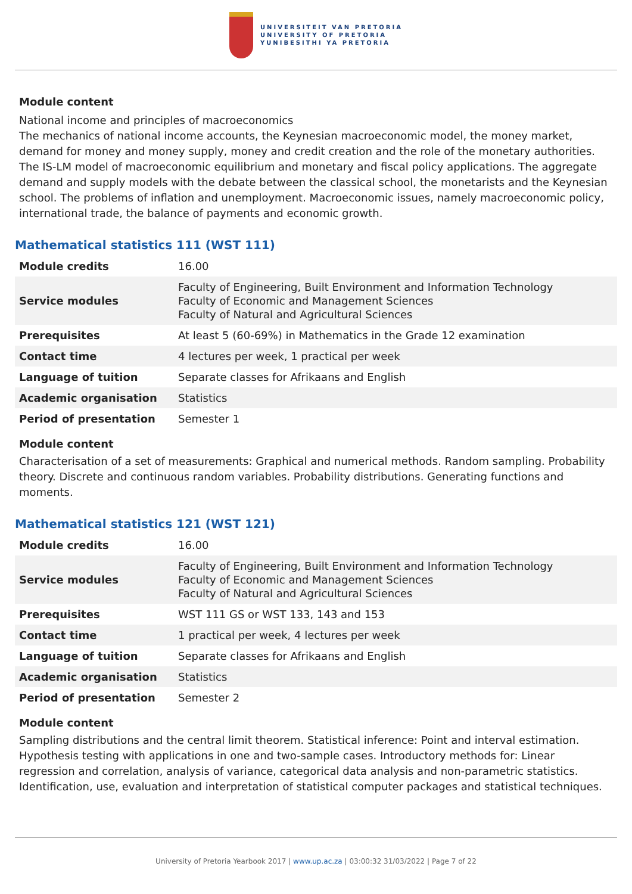UNIVERSITEIT VAN PRETORIA
UNIVERSITY OF PRETORIA
YUNIBESITHI YA PRETORIA
Module content
National income and principles of macroeconomics
The mechanics of national income accounts, the Keynesian macroeconomic model, the money market, demand for money and money supply, money and credit creation and the role of the monetary authorities. The IS-LM model of macroeconomic equilibrium and monetary and fiscal policy applications. The aggregate demand and supply models with the debate between the classical school, the monetarists and the Keynesian school. The problems of inflation and unemployment. Macroeconomic issues, namely macroeconomic policy, international trade, the balance of payments and economic growth.
Mathematical statistics 111 (WST 111)
| Module credits | 16.00 |
| Service modules | Faculty of Engineering, Built Environment and Information Technology Faculty of Economic and Management Sciences Faculty of Natural and Agricultural Sciences |
| Prerequisites | At least 5 (60-69%) in Mathematics in the Grade 12 examination |
| Contact time | 4 lectures per week, 1 practical per week |
| Language of tuition | Separate classes for Afrikaans and English |
| Academic organisation | Statistics |
| Period of presentation | Semester 1 |
Module content
Characterisation of a set of measurements: Graphical and numerical methods. Random sampling. Probability theory. Discrete and continuous random variables. Probability distributions. Generating functions and moments.
Mathematical statistics 121 (WST 121)
| Module credits | 16.00 |
| Service modules | Faculty of Engineering, Built Environment and Information Technology Faculty of Economic and Management Sciences Faculty of Natural and Agricultural Sciences |
| Prerequisites | WST 111 GS or WST 133, 143 and 153 |
| Contact time | 1 practical per week, 4 lectures per week |
| Language of tuition | Separate classes for Afrikaans and English |
| Academic organisation | Statistics |
| Period of presentation | Semester 2 |
Module content
Sampling distributions and the central limit theorem. Statistical inference: Point and interval estimation. Hypothesis testing with applications in one and two-sample cases. Introductory methods for: Linear regression and correlation, analysis of variance, categorical data analysis and non-parametric statistics. Identification, use, evaluation and interpretation of statistical computer packages and statistical techniques.
University of Pretoria Yearbook 2017 | www.up.ac.za | 03:00:32 31/03/2022 | Page 7 of 22